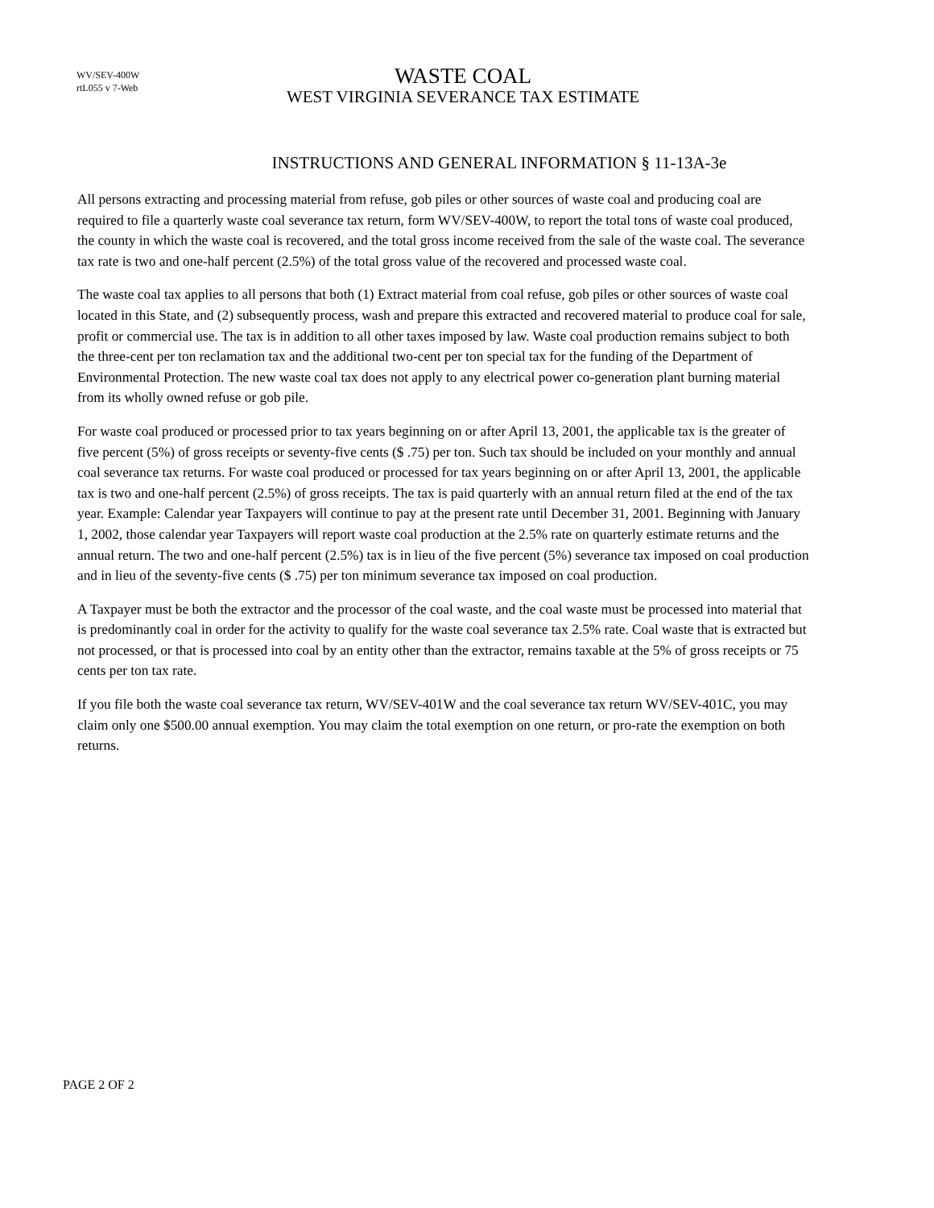WV/SEV-400W
rtL055 v 7-Web
WASTE COAL
WEST VIRGINIA SEVERANCE TAX ESTIMATE
INSTRUCTIONS AND GENERAL INFORMATION § 11-13A-3e
All persons extracting and processing material from refuse, gob piles or other sources of waste coal and producing coal are required to file a quarterly waste coal severance tax return, form WV/SEV-400W, to report the total tons of waste coal produced, the county in which the waste coal is recovered, and the total gross income received from the sale of the waste coal. The severance tax rate is two and one-half percent (2.5%) of the total gross value of the recovered and processed waste coal.
The waste coal tax applies to all persons that both (1) Extract material from coal refuse, gob piles or other sources of waste coal located in this State, and (2) subsequently process, wash and prepare this extracted and recovered material to produce coal for sale, profit or commercial use. The tax is in addition to all other taxes imposed by law. Waste coal production remains subject to both the three-cent per ton reclamation tax and the additional two-cent per ton special tax for the funding of the Department of Environmental Protection. The new waste coal tax does not apply to any electrical power co-generation plant burning material from its wholly owned refuse or gob pile.
For waste coal produced or processed prior to tax years beginning on or after April 13, 2001, the applicable tax is the greater of five percent (5%) of gross receipts or seventy-five cents ($ .75) per ton. Such tax should be included on your monthly and annual coal severance tax returns. For waste coal produced or processed for tax years beginning on or after April 13, 2001, the applicable tax is two and one-half percent (2.5%) of gross receipts. The tax is paid quarterly with an annual return filed at the end of the tax year. Example: Calendar year Taxpayers will continue to pay at the present rate until December 31, 2001. Beginning with January 1, 2002, those calendar year Taxpayers will report waste coal production at the 2.5% rate on quarterly estimate returns and the annual return. The two and one-half percent (2.5%) tax is in lieu of the five percent (5%) severance tax imposed on coal production and in lieu of the seventy-five cents ($ .75) per ton minimum severance tax imposed on coal production.
A Taxpayer must be both the extractor and the processor of the coal waste, and the coal waste must be processed into material that is predominantly coal in order for the activity to qualify for the waste coal severance tax 2.5% rate. Coal waste that is extracted but not processed, or that is processed into coal by an entity other than the extractor, remains taxable at the 5% of gross receipts or 75 cents per ton tax rate.
If you file both the waste coal severance tax return, WV/SEV-401W and the coal severance tax return WV/SEV-401C, you may claim only one $500.00 annual exemption. You may claim the total exemption on one return, or pro-rate the exemption on both returns.
PAGE 2 OF 2